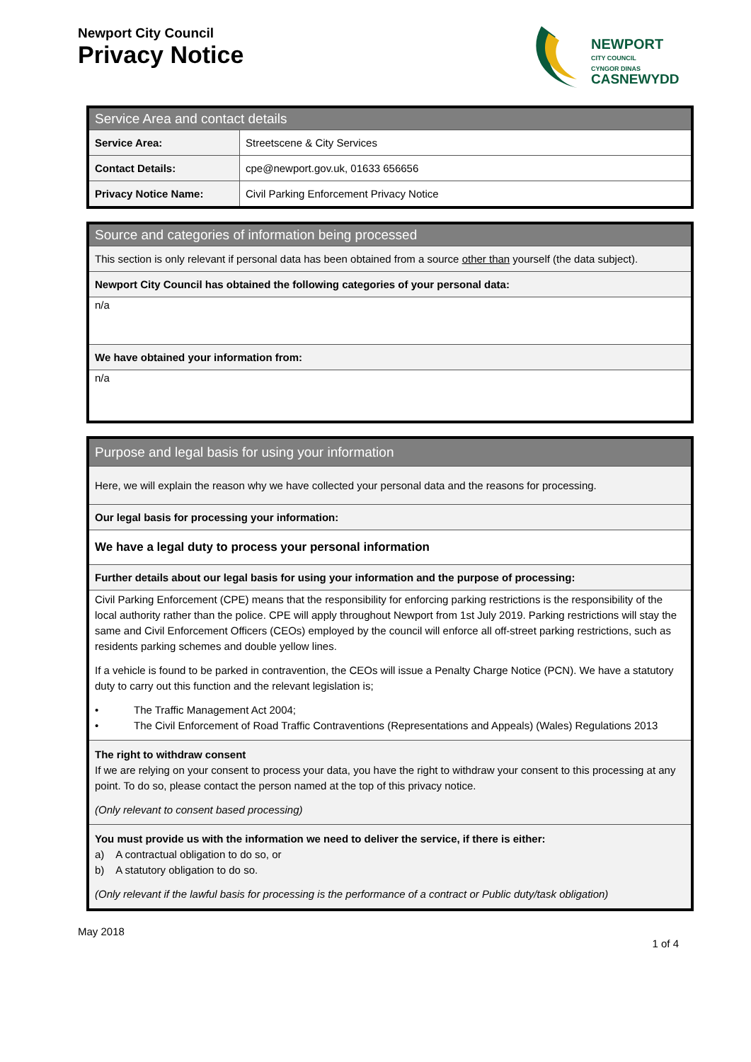Newport City Council
Privacy Notice
NEWPORT
CITY COUNCIL
CYNGOR DINAS
CASNEWYDD
| Service Area and contact details | |
| Service Area: | Streetscene & City Services |
| Contact Details: | cpe@newport.gov.uk, 01633 656656 |
| Privacy Notice Name: | Civil Parking Enforcement Privacy Notice |
| Source and categories of information being processed |
| This section is only relevant if personal data has been obtained from a source other than yourself (the data subject). |
| Newport City Council has obtained the following categories of your personal data: |
| n/a |
| We have obtained your information from: |
| n/a |
| Purpose and legal basis for using your information |
| Here, we will explain the reason why we have collected your personal data and the reasons for processing. |
| Our legal basis for processing your information: |
| We have a legal duty to process your personal information |
| Further details about our legal basis for using your information and the purpose of processing: |
| Civil Parking Enforcement (CPE) means that the responsibility for enforcing parking restrictions is the responsibility of the local authority rather than the police. CPE will apply throughout Newport from 1st July 2019. Parking restrictions will stay the same and Civil Enforcement Officers (CEOs) employed by the council will enforce all off-street parking restrictions, such as residents parking schemes and double yellow lines. If a vehicle is found to be parked in contravention, the CEOs will issue a Penalty Charge Notice (PCN). We have a statutory duty to carry out this function and the relevant legislation is; • The Traffic Management Act 2004; • The Civil Enforcement of Road Traffic Contraventions (Representations and Appeals) (Wales) Regulations 2013 |
| The right to withdraw consent If we are relying on your consent to process your data, you have the right to withdraw your consent to this processing at any point. To do so, please contact the person named at the top of this privacy notice. (Only relevant to consent based processing) |
| You must provide us with the information we need to deliver the service, if there is either: a) A contractual obligation to do so, or b) A statutory obligation to do so. (Only relevant if the lawful basis for processing is the performance of a contract or Public duty/task obligation) |
May 2018
1 of 4